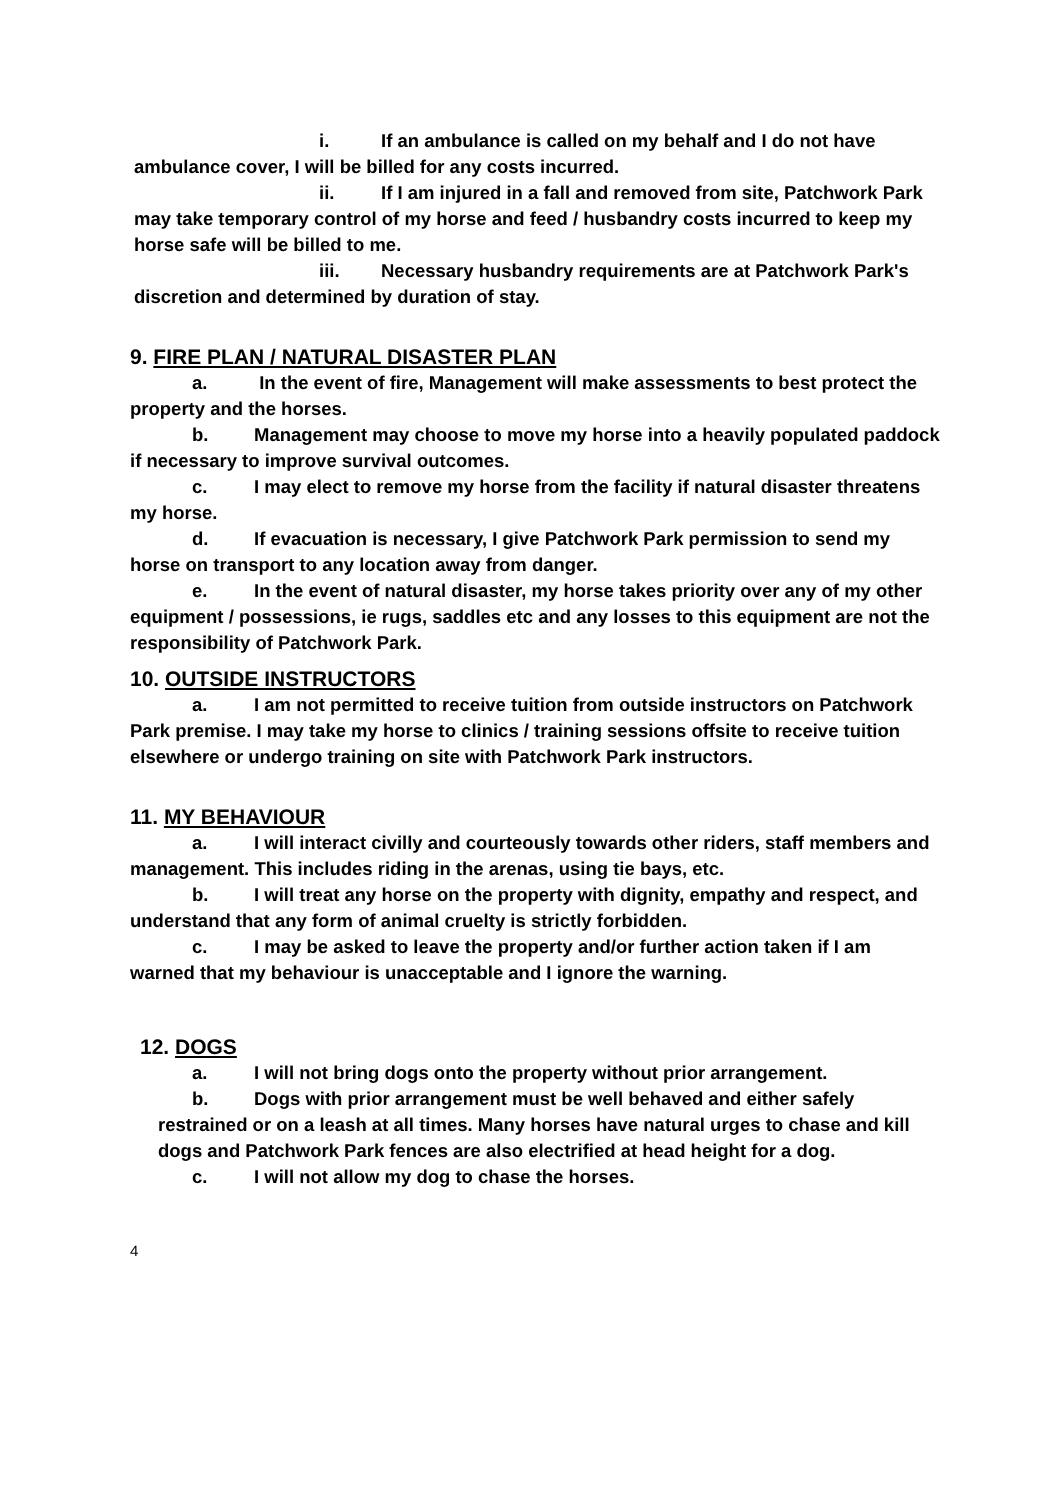i. If an ambulance is called on my behalf and I do not have ambulance cover, I will be billed for any costs incurred.
ii. If I am injured in a fall and removed from site, Patchwork Park may take temporary control of my horse and feed / husbandry costs incurred to keep my horse safe will be billed to me.
iii. Necessary husbandry requirements are at Patchwork Park's discretion and determined by duration of stay.
9. FIRE PLAN / NATURAL DISASTER PLAN
a. In the event of fire, Management will make assessments to best protect the property and the horses.
b. Management may choose to move my horse into a heavily populated paddock if necessary to improve survival outcomes.
c. I may elect to remove my horse from the facility if natural disaster threatens my horse.
d. If evacuation is necessary, I give Patchwork Park permission to send my horse on transport to any location away from danger.
e. In the event of natural disaster, my horse takes priority over any of my other equipment / possessions, ie rugs, saddles etc and any losses to this equipment are not the responsibility of Patchwork Park.
10. OUTSIDE INSTRUCTORS
a. I am not permitted to receive tuition from outside instructors on Patchwork Park premise. I may take my horse to clinics / training sessions offsite to receive tuition elsewhere or undergo training on site with Patchwork Park instructors.
11. MY BEHAVIOUR
a. I will interact civilly and courteously towards other riders, staff members and management. This includes riding in the arenas, using tie bays, etc.
b. I will treat any horse on the property with dignity, empathy and respect, and understand that any form of animal cruelty is strictly forbidden.
c. I may be asked to leave the property and/or further action taken if I am warned that my behaviour is unacceptable and I ignore the warning.
12. DOGS
a. I will not bring dogs onto the property without prior arrangement.
b. Dogs with prior arrangement must be well behaved and either safely restrained or on a leash at all times. Many horses have natural urges to chase and kill dogs and Patchwork Park fences are also electrified at head height for a dog.
c. I will not allow my dog to chase the horses.
4